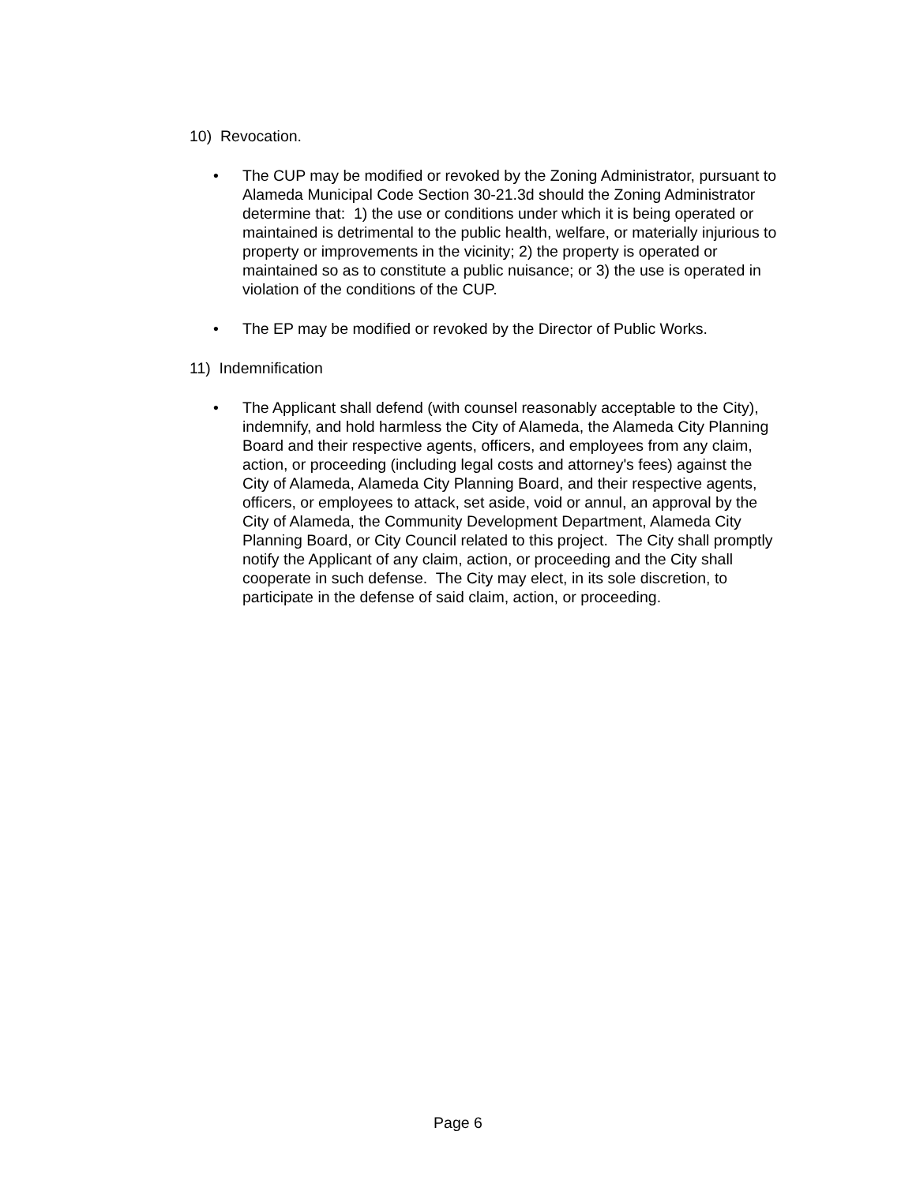10) Revocation.
• The CUP may be modified or revoked by the Zoning Administrator, pursuant to Alameda Municipal Code Section 30-21.3d should the Zoning Administrator determine that: 1) the use or conditions under which it is being operated or maintained is detrimental to the public health, welfare, or materially injurious to property or improvements in the vicinity; 2) the property is operated or maintained so as to constitute a public nuisance; or 3) the use is operated in violation of the conditions of the CUP.
• The EP may be modified or revoked by the Director of Public Works.
11) Indemnification
• The Applicant shall defend (with counsel reasonably acceptable to the City), indemnify, and hold harmless the City of Alameda, the Alameda City Planning Board and their respective agents, officers, and employees from any claim, action, or proceeding (including legal costs and attorney's fees) against the City of Alameda, Alameda City Planning Board, and their respective agents, officers, or employees to attack, set aside, void or annul, an approval by the City of Alameda, the Community Development Department, Alameda City Planning Board, or City Council related to this project. The City shall promptly notify the Applicant of any claim, action, or proceeding and the City shall cooperate in such defense. The City may elect, in its sole discretion, to participate in the defense of said claim, action, or proceeding.
Page 6